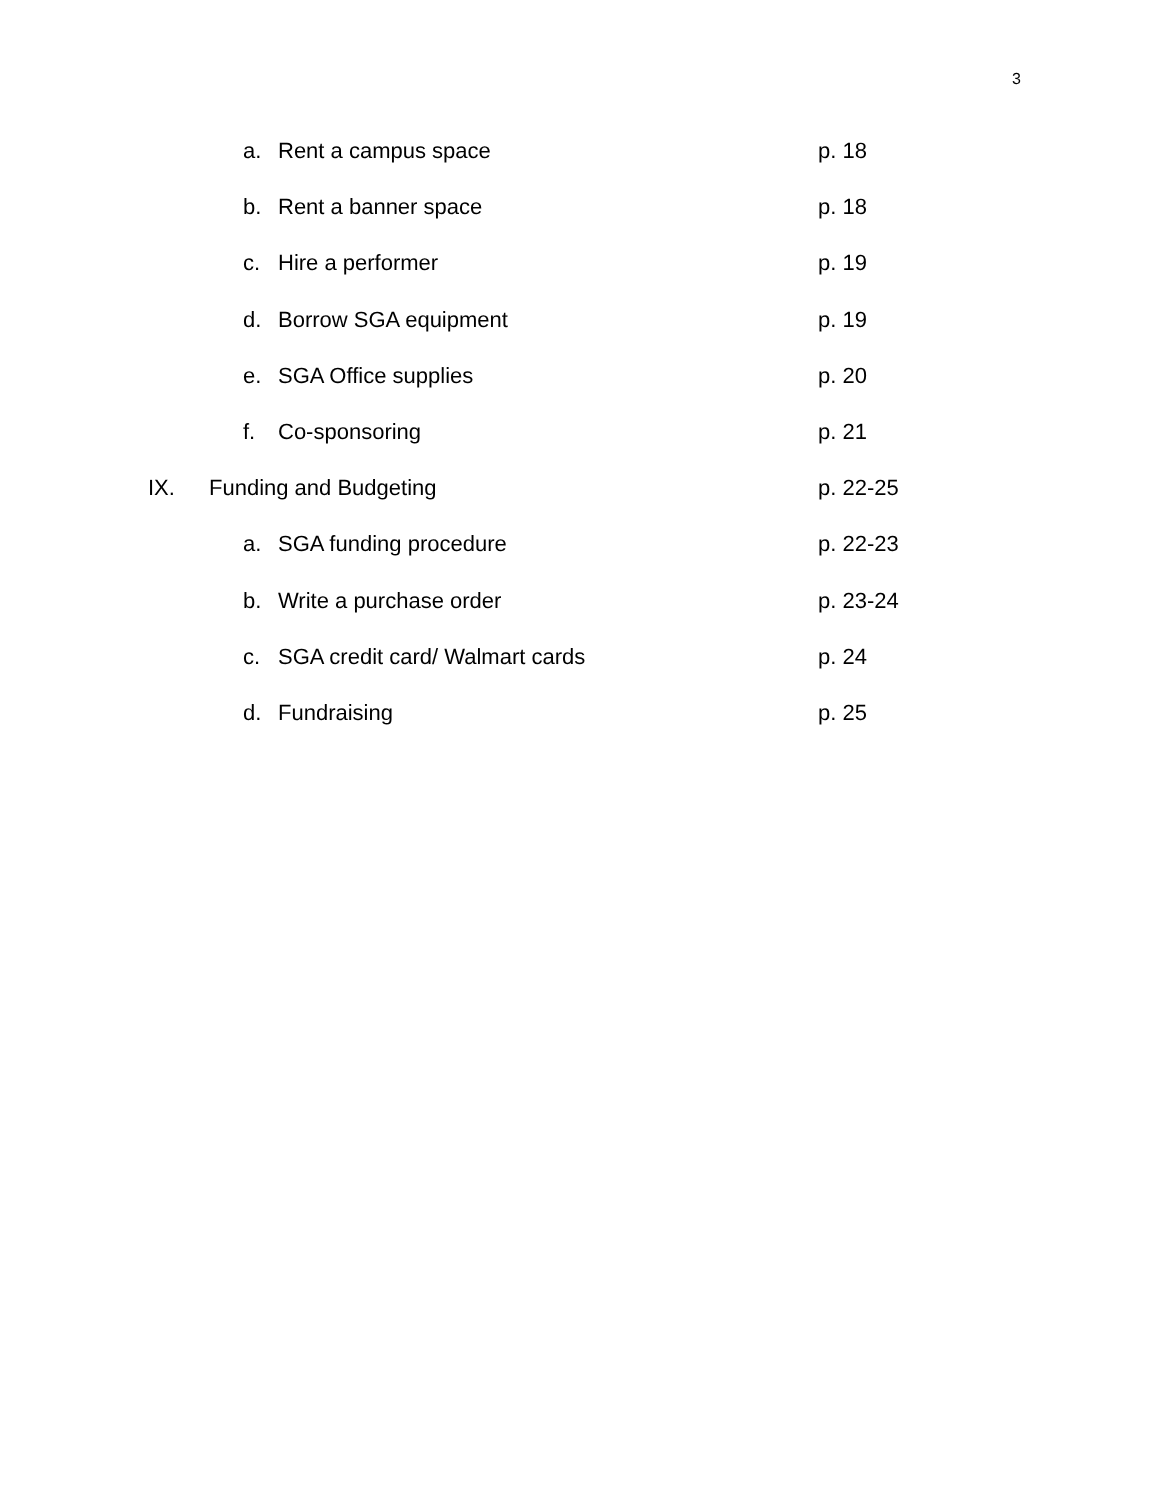3
a. Rent a campus space p. 18
b. Rent a banner space p. 18
c. Hire a performer p. 19
d. Borrow SGA equipment p. 19
e. SGA Office supplies p. 20
f. Co-sponsoring p. 21
IX. Funding and Budgeting p. 22-25
a. SGA funding procedure p. 22-23
b. Write a purchase order p. 23-24
c. SGA credit card/ Walmart cards p. 24
d. Fundraising p. 25